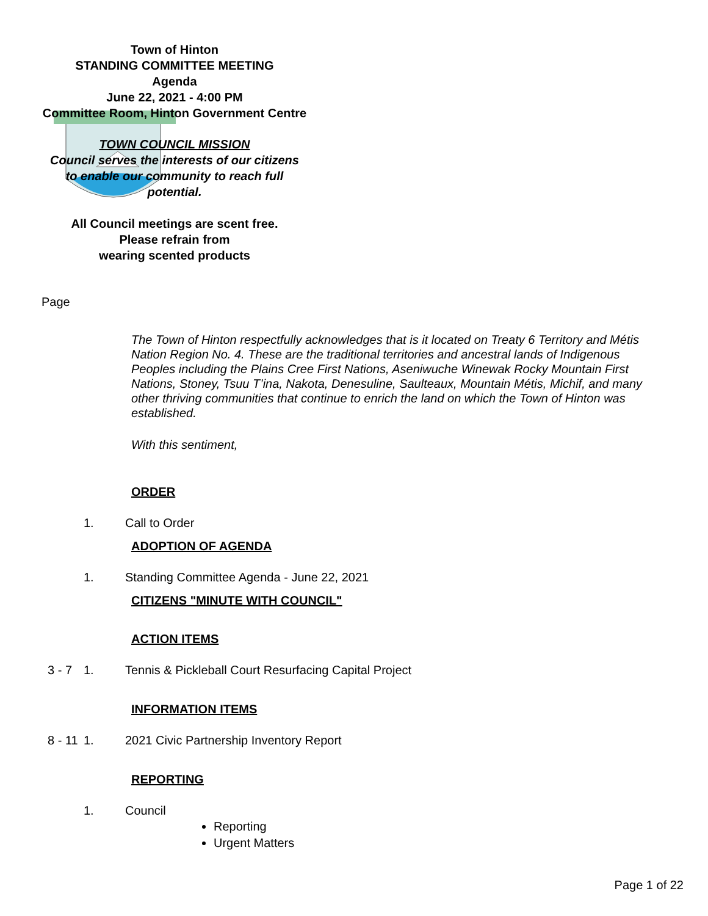Town of Hinton
STANDING COMMITTEE MEETING
Agenda
June 22, 2021 - 4:00 PM
Committee Room, Hinton Government Centre
TOWN COUNCIL MISSION
Council serves the interests of our citizens
to enable our community to reach full
potential.
All Council meetings are scent free.
Please refrain from
wearing scented products
Page
The Town of Hinton respectfully acknowledges that is it located on Treaty 6 Territory and Métis Nation Region No. 4. These are the traditional territories and ancestral lands of Indigenous Peoples including the Plains Cree First Nations, Aseniwuche Winewak Rocky Mountain First Nations, Stoney, Tsuu T’ina, Nakota, Denesuline, Saulteaux, Mountain Métis, Michif, and many other thriving communities that continue to enrich the land on which the Town of Hinton was established.
With this sentiment,
ORDER
1. Call to Order
ADOPTION OF AGENDA
1. Standing Committee Agenda - June 22, 2021
CITIZENS "MINUTE WITH COUNCIL"
ACTION ITEMS
3 - 7 1. Tennis & Pickleball Court Resurfacing Capital Project
INFORMATION ITEMS
8 - 11 1. 2021 Civic Partnership Inventory Report
REPORTING
1. Council
Reporting
Urgent Matters
Page 1 of 22